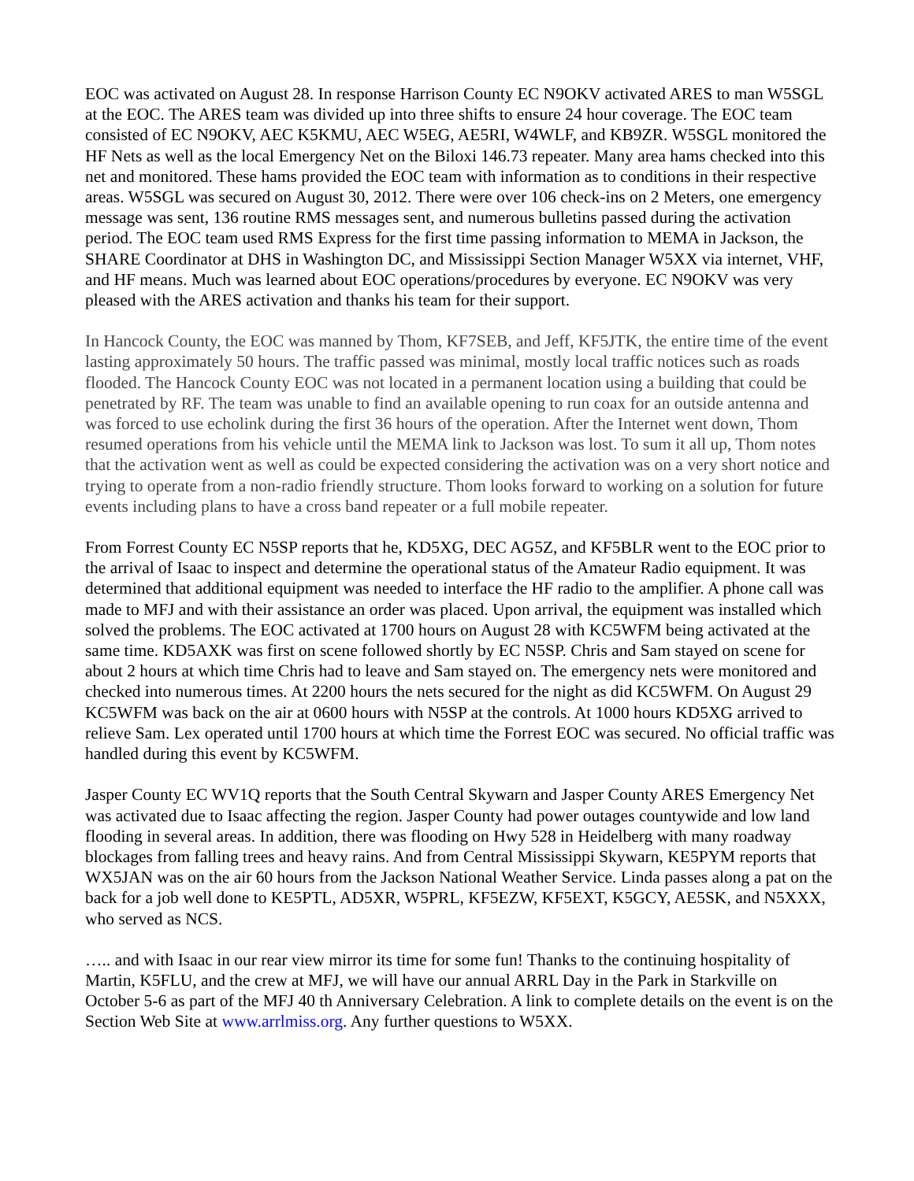EOC was activated on August 28. In response Harrison County EC N9OKV activated ARES to man W5SGL at the EOC. The ARES team was divided up into three shifts to ensure 24 hour coverage. The EOC team consisted of EC N9OKV, AEC K5KMU, AEC W5EG, AE5RI, W4WLF, and KB9ZR. W5SGL monitored the HF Nets as well as the local Emergency Net on the Biloxi 146.73 repeater. Many area hams checked into this net and monitored. These hams provided the EOC team with information as to conditions in their respective areas. W5SGL was secured on August 30, 2012. There were over 106 check-ins on 2 Meters, one emergency message was sent, 136 routine RMS messages sent, and numerous bulletins passed during the activation period. The EOC team used RMS Express for the first time passing information to MEMA in Jackson, the SHARE Coordinator at DHS in Washington DC, and Mississippi Section Manager W5XX via internet, VHF, and HF means. Much was learned about EOC operations/procedures by everyone. EC N9OKV was very pleased with the ARES activation and thanks his team for their support.
In Hancock County, the EOC was manned by Thom, KF7SEB, and Jeff, KF5JTK, the entire time of the event lasting approximately 50 hours. The traffic passed was minimal, mostly local traffic notices such as roads flooded. The Hancock County EOC was not located in a permanent location using a building that could be penetrated by RF. The team was unable to find an available opening to run coax for an outside antenna and was forced to use echolink during the first 36 hours of the operation. After the Internet went down, Thom resumed operations from his vehicle until the MEMA link to Jackson was lost. To sum it all up, Thom notes that the activation went as well as could be expected considering the activation was on a very short notice and trying to operate from a non-radio friendly structure. Thom looks forward to working on a solution for future events including plans to have a cross band repeater or a full mobile repeater.
From Forrest County EC N5SP reports that he, KD5XG, DEC AG5Z, and KF5BLR went to the EOC prior to the arrival of Isaac to inspect and determine the operational status of the Amateur Radio equipment. It was determined that additional equipment was needed to interface the HF radio to the amplifier. A phone call was made to MFJ and with their assistance an order was placed. Upon arrival, the equipment was installed which solved the problems. The EOC activated at 1700 hours on August 28 with KC5WFM being activated at the same time. KD5AXK was first on scene followed shortly by EC N5SP. Chris and Sam stayed on scene for about 2 hours at which time Chris had to leave and Sam stayed on. The emergency nets were monitored and checked into numerous times. At 2200 hours the nets secured for the night as did KC5WFM. On August 29 KC5WFM was back on the air at 0600 hours with N5SP at the controls. At 1000 hours KD5XG arrived to relieve Sam. Lex operated until 1700 hours at which time the Forrest EOC was secured. No official traffic was handled during this event by KC5WFM.
Jasper County EC WV1Q reports that the South Central Skywarn and Jasper County ARES Emergency Net was activated due to Isaac affecting the region. Jasper County had power outages countywide and low land flooding in several areas. In addition, there was flooding on Hwy 528 in Heidelberg with many roadway blockages from falling trees and heavy rains. And from Central Mississippi Skywarn, KE5PYM reports that WX5JAN was on the air 60 hours from the Jackson National Weather Service. Linda passes along a pat on the back for a job well done to KE5PTL, AD5XR, W5PRL, KF5EZW, KF5EXT, K5GCY, AE5SK, and N5XXX, who served as NCS.
….. and with Isaac in our rear view mirror its time for some fun! Thanks to the continuing hospitality of Martin, K5FLU, and the crew at MFJ, we will have our annual ARRL Day in the Park in Starkville on October 5-6 as part of the MFJ 40 th Anniversary Celebration. A link to complete details on the event is on the Section Web Site at www.arrlmiss.org. Any further questions to W5XX.